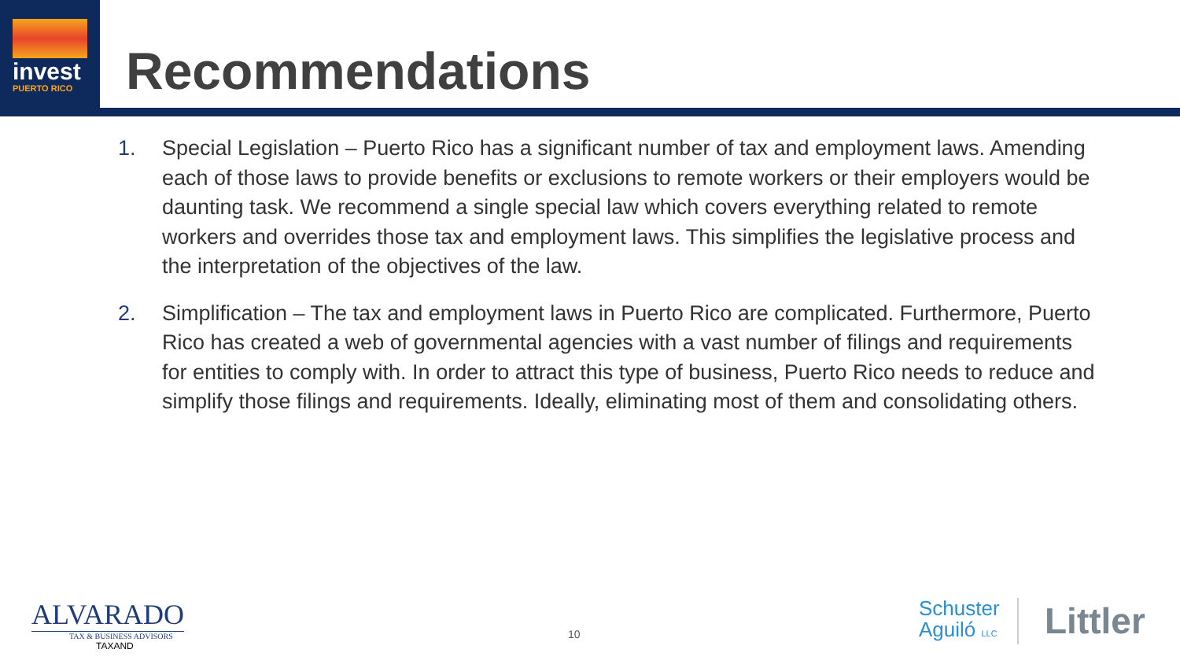invest
PUERTO RICO
Recommendations
1. Special Legislation – Puerto Rico has a significant number of tax and employment laws. Amending each of those laws to provide benefits or exclusions to remote workers or their employers would be daunting task. We recommend a single special law which covers everything related to remote workers and overrides those tax and employment laws. This simplifies the legislative process and the interpretation of the objectives of the law.
2. Simplification – The tax and employment laws in Puerto Rico are complicated. Furthermore, Puerto Rico has created a web of governmental agencies with a vast number of filings and requirements for entities to comply with. In order to attract this type of business, Puerto Rico needs to reduce and simplify those filings and requirements. Ideally, eliminating most of them and consolidating others.
ALVARADO
TAX & BUSINESS ADVISORS
TAXAND
10
Schuster
Aguiló LLC
Littler